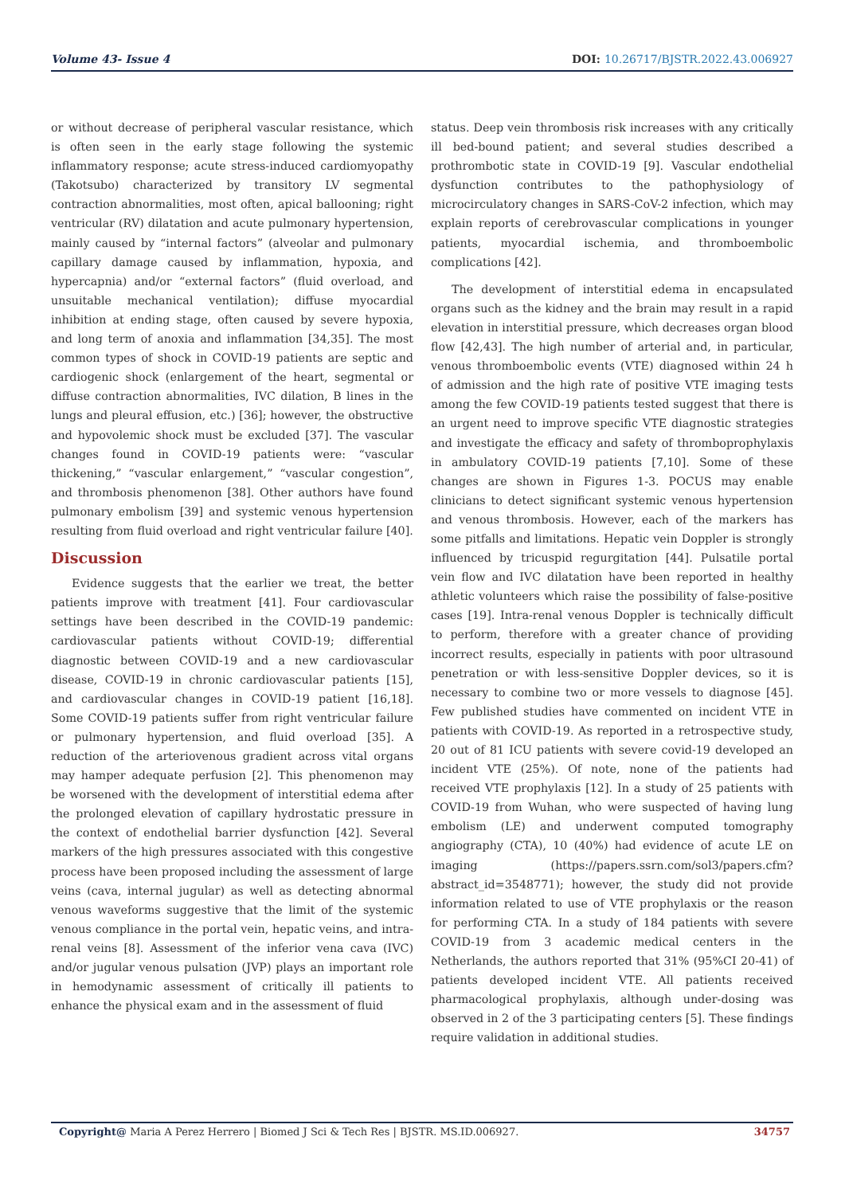Volume 43- Issue 4 DOI: 10.26717/BJSTR.2022.43.006927
or without decrease of peripheral vascular resistance, which is often seen in the early stage following the systemic inflammatory response; acute stress-induced cardiomyopathy (Takotsubo) characterized by transitory LV segmental contraction abnormalities, most often, apical ballooning; right ventricular (RV) dilatation and acute pulmonary hypertension, mainly caused by “internal factors” (alveolar and pulmonary capillary damage caused by inflammation, hypoxia, and hypercapnia) and/or “external factors” (fluid overload, and unsuitable mechanical ventilation); diffuse myocardial inhibition at ending stage, often caused by severe hypoxia, and long term of anoxia and inflammation [34,35]. The most common types of shock in COVID-19 patients are septic and cardiogenic shock (enlargement of the heart, segmental or diffuse contraction abnormalities, IVC dilation, B lines in the lungs and pleural effusion, etc.) [36]; however, the obstructive and hypovolemic shock must be excluded [37]. The vascular changes found in COVID-19 patients were: “vascular thickening,” “vascular enlargement,” “vascular congestion”, and thrombosis phenomenon [38]. Other authors have found pulmonary embolism [39] and systemic venous hypertension resulting from fluid overload and right ventricular failure [40].
Discussion
Evidence suggests that the earlier we treat, the better patients improve with treatment [41]. Four cardiovascular settings have been described in the COVID-19 pandemic: cardiovascular patients without COVID-19; differential diagnostic between COVID-19 and a new cardiovascular disease, COVID-19 in chronic cardiovascular patients [15], and cardiovascular changes in COVID-19 patient [16,18]. Some COVID-19 patients suffer from right ventricular failure or pulmonary hypertension, and fluid overload [35]. A reduction of the arteriovenous gradient across vital organs may hamper adequate perfusion [2]. This phenomenon may be worsened with the development of interstitial edema after the prolonged elevation of capillary hydrostatic pressure in the context of endothelial barrier dysfunction [42]. Several markers of the high pressures associated with this congestive process have been proposed including the assessment of large veins (cava, internal jugular) as well as detecting abnormal venous waveforms suggestive that the limit of the systemic venous compliance in the portal vein, hepatic veins, and intra-renal veins [8]. Assessment of the inferior vena cava (IVC) and/or jugular venous pulsation (JVP) plays an important role in hemodynamic assessment of critically ill patients to enhance the physical exam and in the assessment of fluid
status. Deep vein thrombosis risk increases with any critically ill bed-bound patient; and several studies described a prothrombotic state in COVID-19 [9]. Vascular endothelial dysfunction contributes to the pathophysiology of microcirculatory changes in SARS-CoV-2 infection, which may explain reports of cerebrovascular complications in younger patients, myocardial ischemia, and thromboembolic complications [42].
The development of interstitial edema in encapsulated organs such as the kidney and the brain may result in a rapid elevation in interstitial pressure, which decreases organ blood flow [42,43]. The high number of arterial and, in particular, venous thromboembolic events (VTE) diagnosed within 24 h of admission and the high rate of positive VTE imaging tests among the few COVID-19 patients tested suggest that there is an urgent need to improve specific VTE diagnostic strategies and investigate the efficacy and safety of thromboprophylaxis in ambulatory COVID-19 patients [7,10]. Some of these changes are shown in Figures 1-3. POCUS may enable clinicians to detect significant systemic venous hypertension and venous thrombosis. However, each of the markers has some pitfalls and limitations. Hepatic vein Doppler is strongly influenced by tricuspid regurgitation [44]. Pulsatile portal vein flow and IVC dilatation have been reported in healthy athletic volunteers which raise the possibility of false-positive cases [19]. Intra-renal venous Doppler is technically difficult to perform, therefore with a greater chance of providing incorrect results, especially in patients with poor ultrasound penetration or with less-sensitive Doppler devices, so it is necessary to combine two or more vessels to diagnose [45]. Few published studies have commented on incident VTE in patients with COVID-19. As reported in a retrospective study, 20 out of 81 ICU patients with severe covid-19 developed an incident VTE (25%). Of note, none of the patients had received VTE prophylaxis [12]. In a study of 25 patients with COVID-19 from Wuhan, who were suspected of having lung embolism (LE) and underwent computed tomography angiography (CTA), 10 (40%) had evidence of acute LE on imaging (https://papers.ssrn.com/sol3/papers.cfm?abstract_id=3548771); however, the study did not provide information related to use of VTE prophylaxis or the reason for performing CTA. In a study of 184 patients with severe COVID-19 from 3 academic medical centers in the Netherlands, the authors reported that 31% (95%CI 20-41) of patients developed incident VTE. All patients received pharmacological prophylaxis, although under-dosing was observed in 2 of the 3 participating centers [5]. These findings require validation in additional studies.
Copyright@ Maria A Perez Herrero | Biomed J Sci & Tech Res | BJSTR. MS.ID.006927. 34757